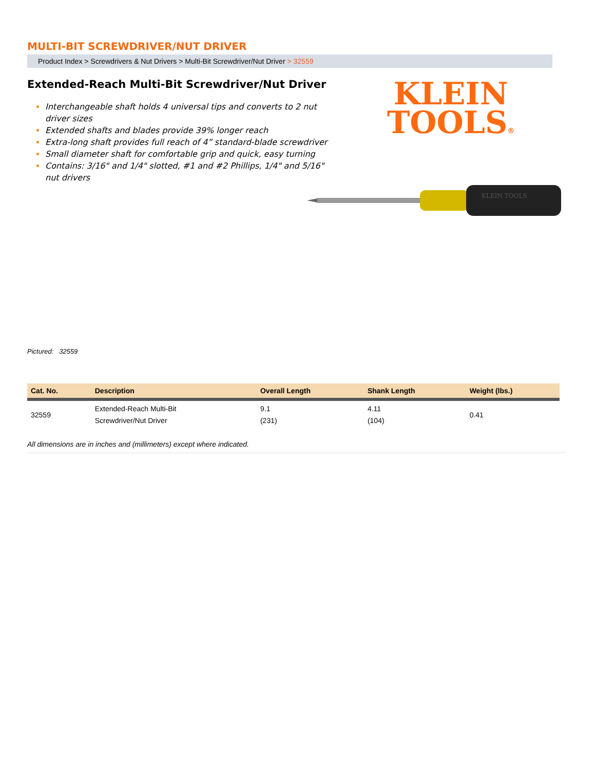MULTI-BIT SCREWDRIVER/NUT DRIVER
Product Index > Screwdrivers & Nut Drivers > Multi-Bit Screwdriver/Nut Driver > 32559
Extended-Reach Multi-Bit Screwdriver/Nut Driver
Interchangeable shaft holds 4 universal tips and converts to 2 nut driver sizes
Extended shafts and blades provide 39% longer reach
Extra-long shaft provides full reach of 4” standard-blade screwdriver
Small diameter shaft for comfortable grip and quick, easy turning
Contains: 3/16" and 1/4" slotted, #1 and #2 Phillips, 1/4" and 5/16" nut drivers
KLEIN
TOOLS®
KLEIN TOOLS
Pictured: 32559
| Cat. No. | Description | Overall Length | Shank Length | Weight (lbs.) |
| --- | --- | --- | --- | --- |
| 32559 | Extended-Reach Multi-Bit Screwdriver/Nut Driver | 9.1 (231) | 4.11 (104) | 0.41 |
All dimensions are in inches and (millimeters) except where indicated.